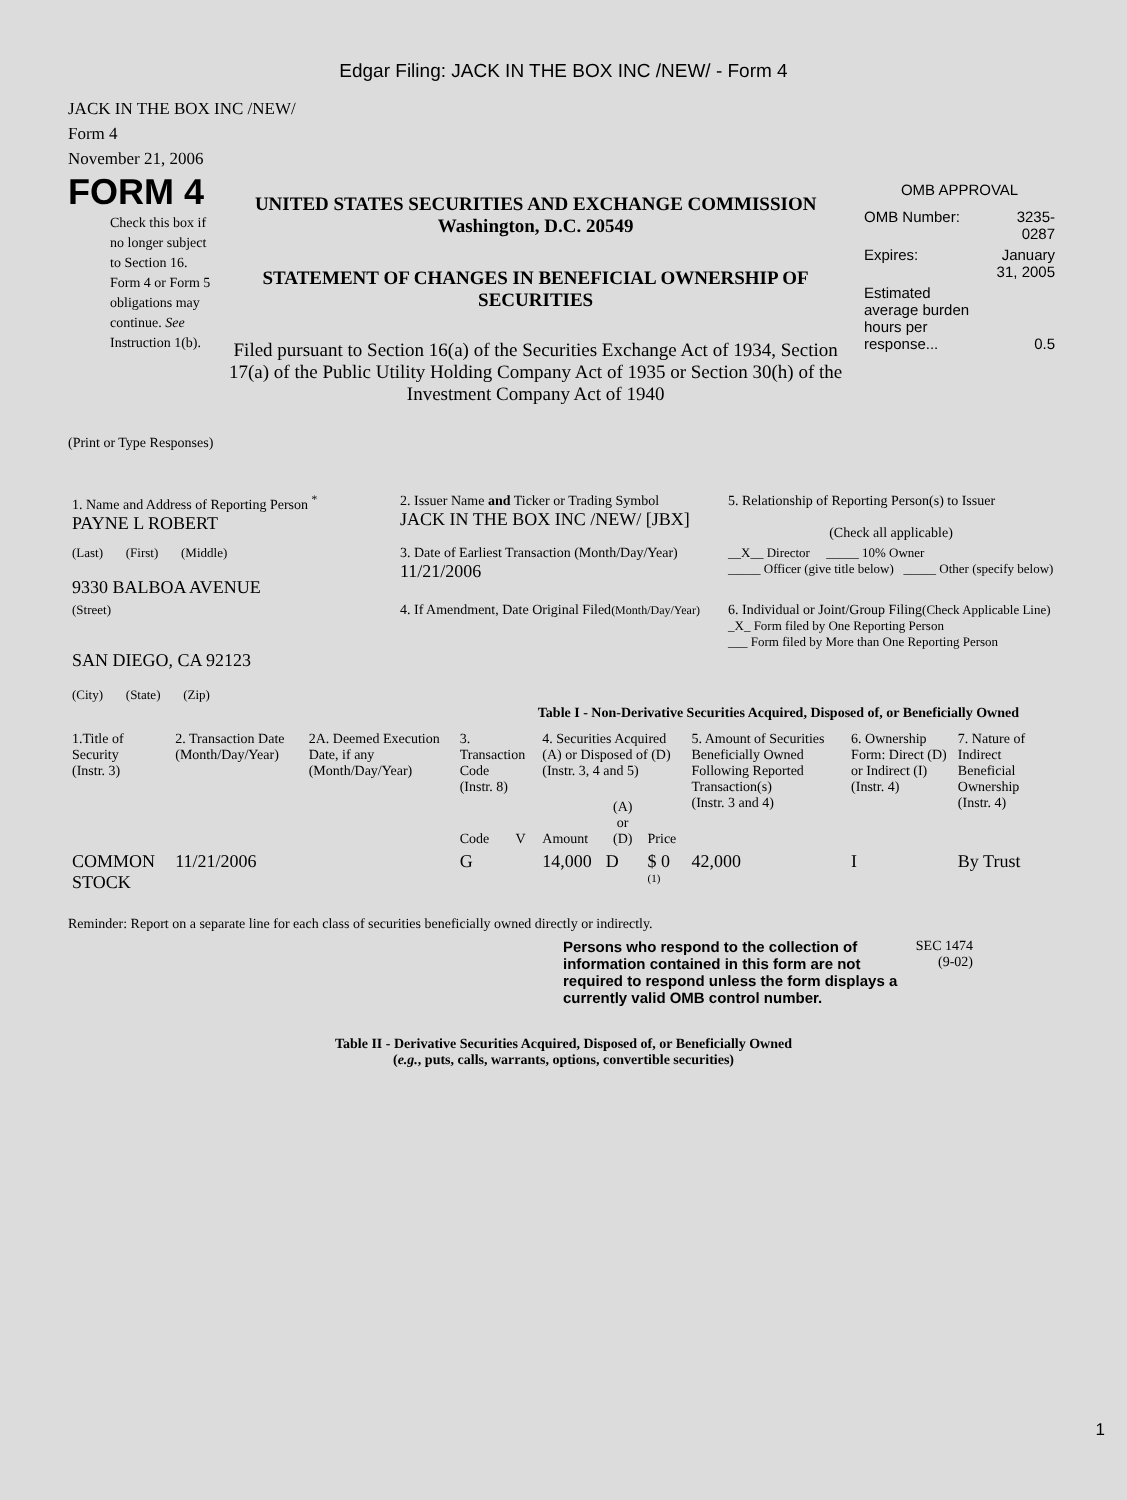Edgar Filing: JACK IN THE BOX INC /NEW/ - Form 4
JACK IN THE BOX INC /NEW/
Form 4
November 21, 2006
FORM 4
Check this box if no longer subject to Section 16. Form 4 or Form 5 obligations may continue. See Instruction 1(b).
UNITED STATES SECURITIES AND EXCHANGE COMMISSION
Washington, D.C. 20549
STATEMENT OF CHANGES IN BENEFICIAL OWNERSHIP OF SECURITIES
Filed pursuant to Section 16(a) of the Securities Exchange Act of 1934, Section 17(a) of the Public Utility Holding Company Act of 1935 or Section 30(h) of the Investment Company Act of 1940
OMB APPROVAL
| OMB Number: | 3235-0287 |
| Expires: | January 31, 2005 |
| Estimated average burden hours per response... | 0.5 |
(Print or Type Responses)
| 1. Name and Address of Reporting Person <sup>*</sup> PAYNE L ROBERT | 2. Issuer Name and Ticker or Trading Symbol JACK IN THE BOX INC /NEW/ [JBX] | 5. Relationship of Reporting Person(s) to Issuer (Check all applicable) |
| (Last) (First) (Middle) 9330 BALBOA AVENUE | 3. Date of Earliest Transaction (Month/Day/Year) 11/21/2006 | __X__ Director _____ 10% Owner _____ Officer (give title below) _____ Other (specify below) |
| (Street) SAN DIEGO, CA 92123 (City) (State) (Zip) | 4. If Amendment, Date Original Filed (Month/Day/Year) | 6. Individual or Joint/Group Filing (Check Applicable Line) _X_ Form filed by One Reporting Person ___ Form filed by More than One Reporting Person |
Table I - Non-Derivative Securities Acquired, Disposed of, or Beneficially Owned
| 1.Title of Security (Instr. 3) | 2. Transaction Date (Month/Day/Year) | 2A. Deemed Execution Date, if any (Month/Day/Year) | 3. Transaction Code (Instr. 8) | | 4. Securities Acquired (A) or Disposed of (D) (Instr. 3, 4 and 5) | | | 5. Amount of Securities Beneficially Owned Following Reported Transaction(s) (Instr. 3 and 4) | 6. Ownership Form: Direct (D) or Indirect (I) (Instr. 4) | 7. Nature of Indirect Beneficial Ownership (Instr. 4) |
| --- | --- | --- | --- | --- | --- | --- | --- | --- | --- | --- |
| | | | Code | V | Amount | (A) or (D) | Price | | | |
| COMMON STOCK | 11/21/2006 | | G | | 14,000 | D | $ 0 <sup>(1)</sup> | 42,000 | I | By Trust |
Reminder: Report on a separate line for each class of securities beneficially owned directly or indirectly.
Persons who respond to the collection of information contained in this form are not required to respond unless the form displays a currently valid OMB control number.
SEC 1474
(9-02)
Table II - Derivative Securities Acquired, Disposed of, or Beneficially Owned
(e.g., puts, calls, warrants, options, convertible securities)
1